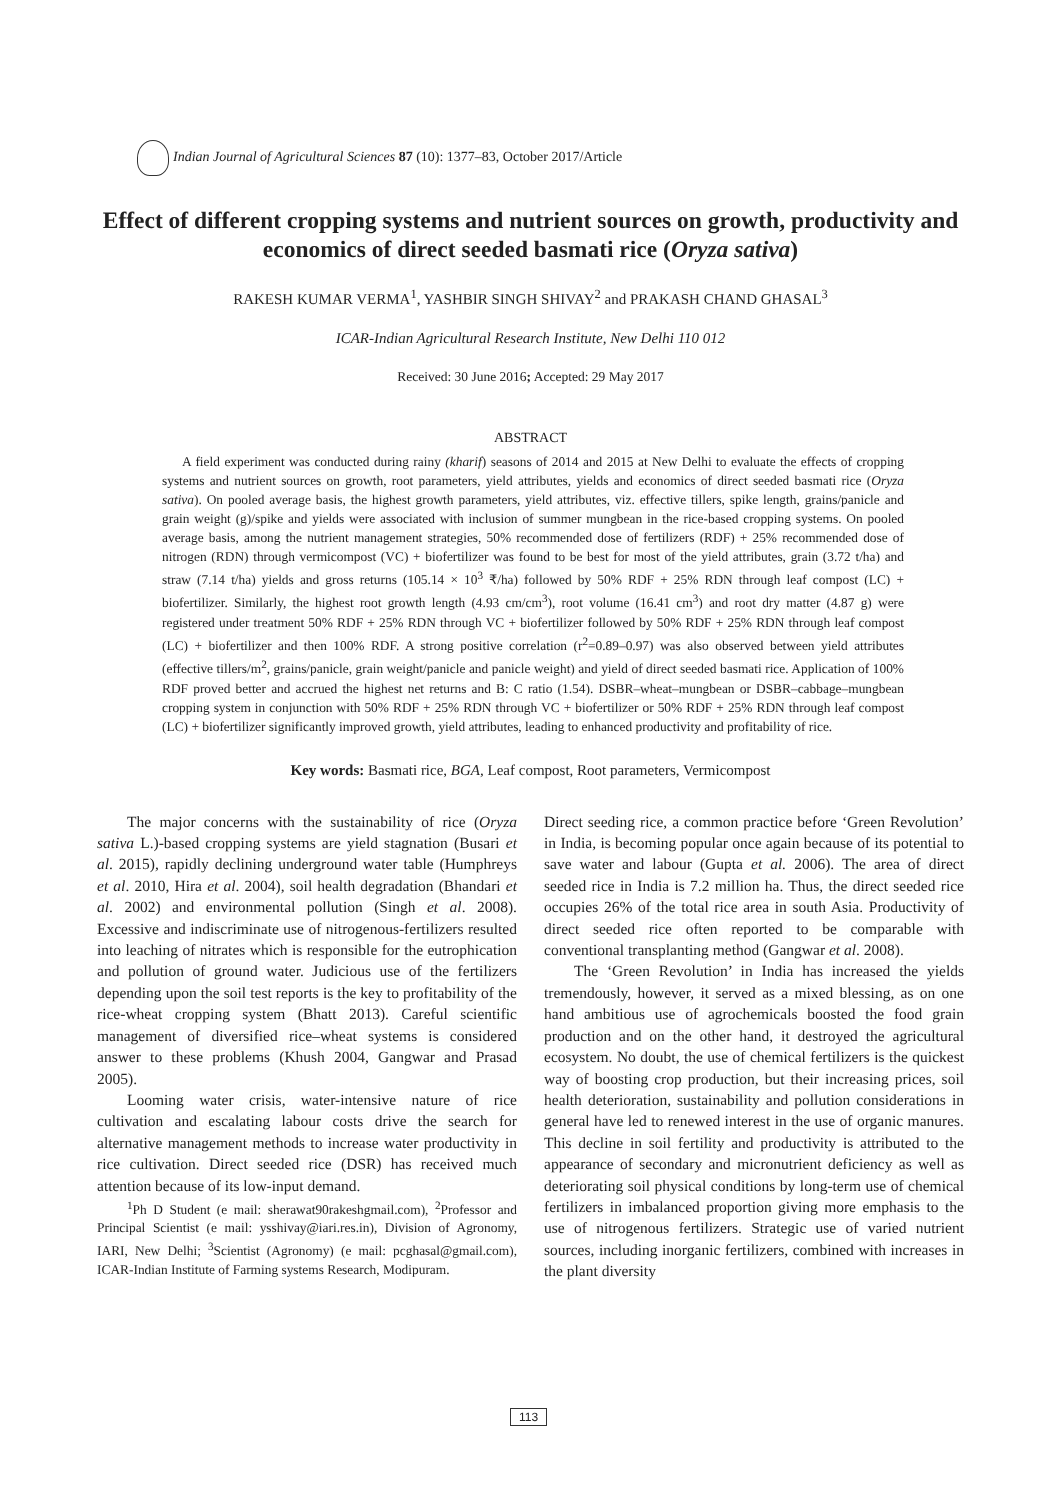Indian Journal of Agricultural Sciences 87 (10): 1377–83, October 2017/Article
Effect of different cropping systems and nutrient sources on growth, productivity and economics of direct seeded basmati rice (Oryza sativa)
RAKESH KUMAR VERMA<sup>1</sup>, YASHBIR SINGH SHIVAY<sup>2</sup> and PRAKASH CHAND GHASAL<sup>3</sup>
ICAR-Indian Agricultural Research Institute, New Delhi 110 012
Received: 30 June 2016; Accepted: 29 May 2017
ABSTRACT
A field experiment was conducted during rainy (kharif) seasons of 2014 and 2015 at New Delhi to evaluate the effects of cropping systems and nutrient sources on growth, root parameters, yield attributes, yields and economics of direct seeded basmati rice (Oryza sativa). On pooled average basis, the highest growth parameters, yield attributes, viz. effective tillers, spike length, grains/panicle and grain weight (g)/spike and yields were associated with inclusion of summer mungbean in the rice-based cropping systems. On pooled average basis, among the nutrient management strategies, 50% recommended dose of fertilizers (RDF) + 25% recommended dose of nitrogen (RDN) through vermicompost (VC) + biofertilizer was found to be best for most of the yield attributes, grain (3.72 t/ha) and straw (7.14 t/ha) yields and gross returns (105.14 × 10<sup>3</sup> ₹/ha) followed by 50% RDF + 25% RDN through leaf compost (LC) + biofertilizer. Similarly, the highest root growth length (4.93 cm/cm<sup>3</sup>), root volume (16.41 cm<sup>3</sup>) and root dry matter (4.87 g) were registered under treatment 50% RDF + 25% RDN through VC + biofertilizer followed by 50% RDF + 25% RDN through leaf compost (LC) + biofertilizer and then 100% RDF. A strong positive correlation (r<sup>2</sup>=0.89–0.97) was also observed between yield attributes (effective tillers/m<sup>2</sup>, grains/panicle, grain weight/panicle and panicle weight) and yield of direct seeded basmati rice. Application of 100% RDF proved better and accrued the highest net returns and B: C ratio (1.54). DSBR–wheat–mungbean or DSBR–cabbage–mungbean cropping system in conjunction with 50% RDF + 25% RDN through VC + biofertilizer or 50% RDF + 25% RDN through leaf compost (LC) + biofertilizer significantly improved growth, yield attributes, leading to enhanced productivity and profitability of rice.
Key words: Basmati rice, BGA, Leaf compost, Root parameters, Vermicompost
The major concerns with the sustainability of rice (Oryza sativa L.)-based cropping systems are yield stagnation (Busari et al. 2015), rapidly declining underground water table (Humphreys et al. 2010, Hira et al. 2004), soil health degradation (Bhandari et al. 2002) and environmental pollution (Singh et al. 2008). Excessive and indiscriminate use of nitrogenous-fertilizers resulted into leaching of nitrates which is responsible for the eutrophication and pollution of ground water. Judicious use of the fertilizers depending upon the soil test reports is the key to profitability of the rice-wheat cropping system (Bhatt 2013). Careful scientific management of diversified rice–wheat systems is considered answer to these problems (Khush 2004, Gangwar and Prasad 2005).
Looming water crisis, water-intensive nature of rice cultivation and escalating labour costs drive the search for alternative management methods to increase water productivity in rice cultivation. Direct seeded rice (DSR) has received much attention because of its low-input demand.
<sup>1</sup> Ph D Student (e mail: sherawat90rakeshgmail.com), <sup>2</sup>Professor and Principal Scientist (e mail: ysshivay@iari.res.in), Division of Agronomy, IARI, New Delhi; <sup>3</sup>Scientist (Agronomy) (e mail: pcghasal@gmail.com), ICAR-Indian Institute of Farming systems Research, Modipuram.
Direct seeding rice, a common practice before ‘Green Revolution’ in India, is becoming popular once again because of its potential to save water and labour (Gupta et al. 2006). The area of direct seeded rice in India is 7.2 million ha. Thus, the direct seeded rice occupies 26% of the total rice area in south Asia. Productivity of direct seeded rice often reported to be comparable with conventional transplanting method (Gangwar et al. 2008).
The ‘Green Revolution’ in India has increased the yields tremendously, however, it served as a mixed blessing, as on one hand ambitious use of agrochemicals boosted the food grain production and on the other hand, it destroyed the agricultural ecosystem. No doubt, the use of chemical fertilizers is the quickest way of boosting crop production, but their increasing prices, soil health deterioration, sustainability and pollution considerations in general have led to renewed interest in the use of organic manures. This decline in soil fertility and productivity is attributed to the appearance of secondary and micronutrient deficiency as well as deteriorating soil physical conditions by long-term use of chemical fertilizers in imbalanced proportion giving more emphasis to the use of nitrogenous fertilizers. Strategic use of varied nutrient sources, including inorganic fertilizers, combined with increases in the plant diversity
113